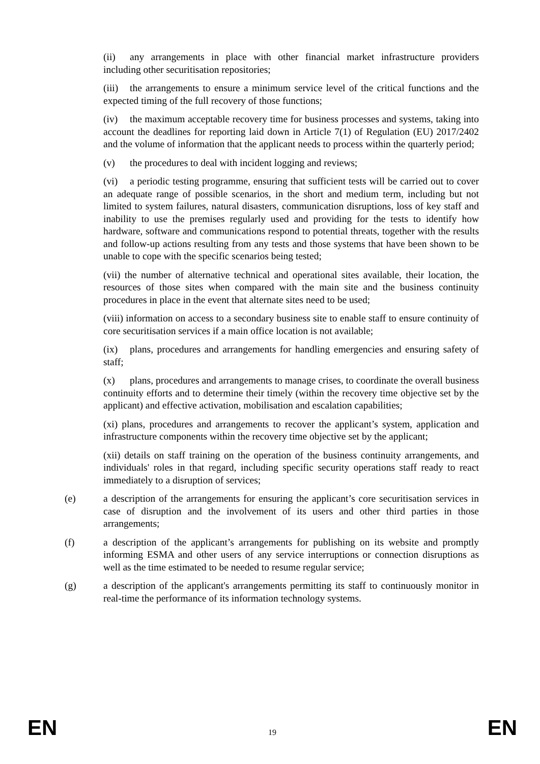(ii) any arrangements in place with other financial market infrastructure providers including other securitisation repositories;
(iii) the arrangements to ensure a minimum service level of the critical functions and the expected timing of the full recovery of those functions;
(iv) the maximum acceptable recovery time for business processes and systems, taking into account the deadlines for reporting laid down in Article 7(1) of Regulation (EU) 2017/2402 and the volume of information that the applicant needs to process within the quarterly period;
(v) the procedures to deal with incident logging and reviews;
(vi) a periodic testing programme, ensuring that sufficient tests will be carried out to cover an adequate range of possible scenarios, in the short and medium term, including but not limited to system failures, natural disasters, communication disruptions, loss of key staff and inability to use the premises regularly used and providing for the tests to identify how hardware, software and communications respond to potential threats, together with the results and follow-up actions resulting from any tests and those systems that have been shown to be unable to cope with the specific scenarios being tested;
(vii) the number of alternative technical and operational sites available, their location, the resources of those sites when compared with the main site and the business continuity procedures in place in the event that alternate sites need to be used;
(viii) information on access to a secondary business site to enable staff to ensure continuity of core securitisation services if a main office location is not available;
(ix) plans, procedures and arrangements for handling emergencies and ensuring safety of staff;
(x) plans, procedures and arrangements to manage crises, to coordinate the overall business continuity efforts and to determine their timely (within the recovery time objective set by the applicant) and effective activation, mobilisation and escalation capabilities;
(xi) plans, procedures and arrangements to recover the applicant’s system, application and infrastructure components within the recovery time objective set by the applicant;
(xii) details on staff training on the operation of the business continuity arrangements, and individuals' roles in that regard, including specific security operations staff ready to react immediately to a disruption of services;
(e) a description of the arrangements for ensuring the applicant’s core securitisation services in case of disruption and the involvement of its users and other third parties in those arrangements;
(f) a description of the applicant’s arrangements for publishing on its website and promptly informing ESMA and other users of any service interruptions or connection disruptions as well as the time estimated to be needed to resume regular service;
(g) a description of the applicant's arrangements permitting its staff to continuously monitor in real-time the performance of its information technology systems.
EN 19 EN